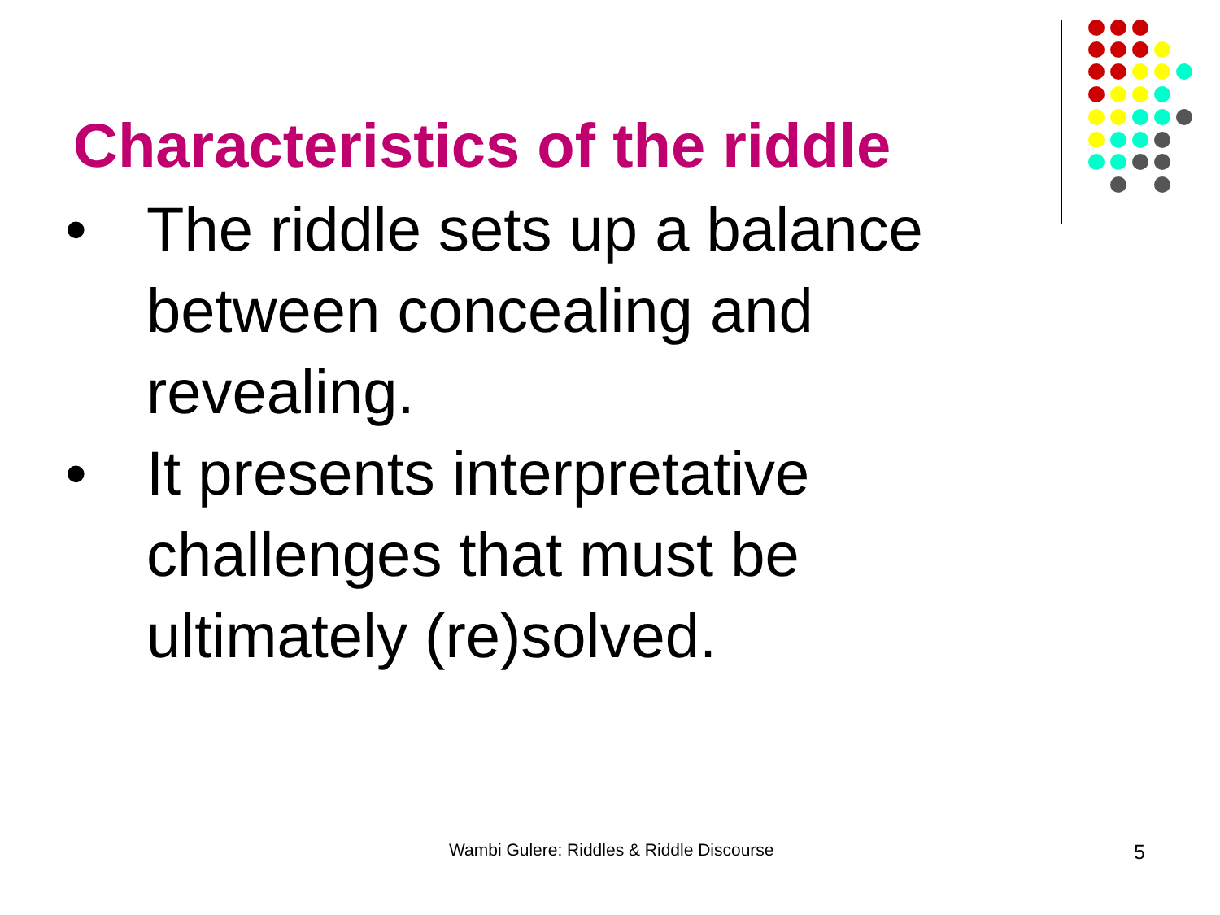Characteristics of the riddle
• The riddle sets up a balance between concealing and revealing.
• It presents interpretative challenges that must be ultimately (re)solved.
Wambi Gulere: Riddles & Riddle Discourse
5